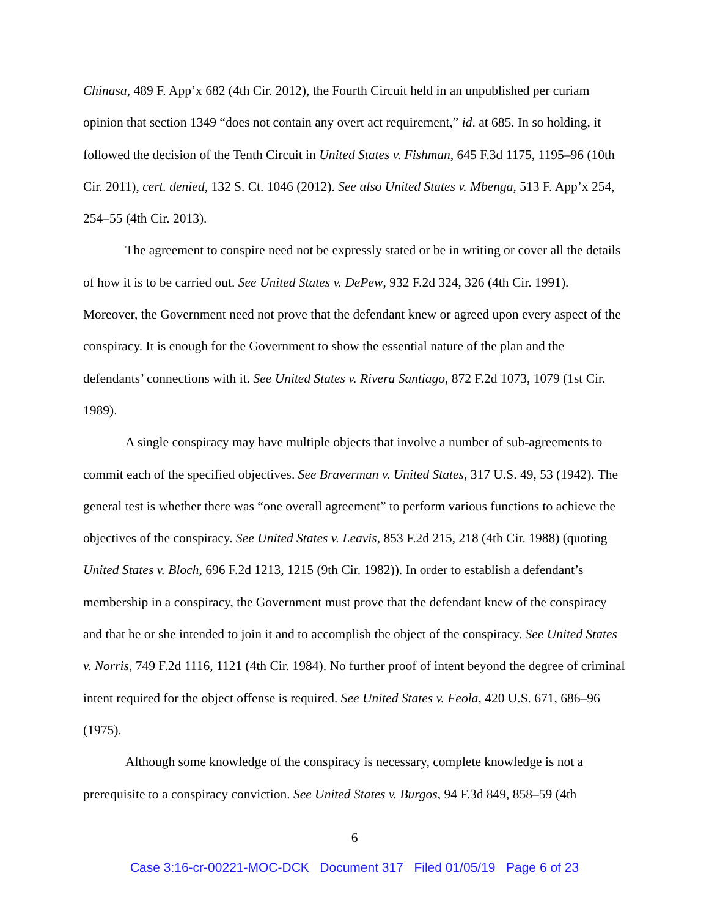Chinasa, 489 F. App’x 682 (4th Cir. 2012), the Fourth Circuit held in an unpublished per curiam opinion that section 1349 “does not contain any overt act requirement,” id. at 685. In so holding, it followed the decision of the Tenth Circuit in United States v. Fishman, 645 F.3d 1175, 1195–96 (10th Cir. 2011), cert. denied, 132 S. Ct. 1046 (2012). See also United States v. Mbenga, 513 F. App’x 254, 254–55 (4th Cir. 2013).
The agreement to conspire need not be expressly stated or be in writing or cover all the details of how it is to be carried out. See United States v. DePew, 932 F.2d 324, 326 (4th Cir. 1991). Moreover, the Government need not prove that the defendant knew or agreed upon every aspect of the conspiracy. It is enough for the Government to show the essential nature of the plan and the defendants’ connections with it. See United States v. Rivera Santiago, 872 F.2d 1073, 1079 (1st Cir. 1989).
A single conspiracy may have multiple objects that involve a number of sub-agreements to commit each of the specified objectives. See Braverman v. United States, 317 U.S. 49, 53 (1942). The general test is whether there was “one overall agreement” to perform various functions to achieve the objectives of the conspiracy. See United States v. Leavis, 853 F.2d 215, 218 (4th Cir. 1988) (quoting United States v. Bloch, 696 F.2d 1213, 1215 (9th Cir. 1982)). In order to establish a defendant’s membership in a conspiracy, the Government must prove that the defendant knew of the conspiracy and that he or she intended to join it and to accomplish the object of the conspiracy. See United States v. Norris, 749 F.2d 1116, 1121 (4th Cir. 1984). No further proof of intent beyond the degree of criminal intent required for the object offense is required. See United States v. Feola, 420 U.S. 671, 686–96 (1975).
Although some knowledge of the conspiracy is necessary, complete knowledge is not a prerequisite to a conspiracy conviction. See United States v. Burgos, 94 F.3d 849, 858–59 (4th
6
Case 3:16-cr-00221-MOC-DCK Document 317 Filed 01/05/19 Page 6 of 23